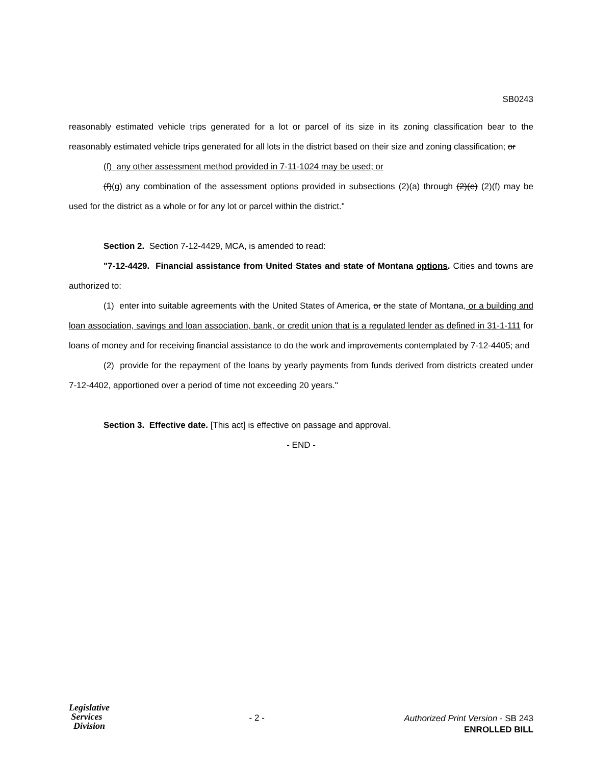SB0243
reasonably estimated vehicle trips generated for a lot or parcel of its size in its zoning classification bear to the reasonably estimated vehicle trips generated for all lots in the district based on their size and zoning classification; or
(f) any other assessment method provided in 7-11-1024 may be used; or
(f)(g) any combination of the assessment options provided in subsections (2)(a) through (2)(e) (2)(f) may be used for the district as a whole or for any lot or parcel within the district."
Section 2. Section 7-12-4429, MCA, is amended to read:
"7-12-4429. Financial assistance from United States and state of Montana options. Cities and towns are authorized to:
(1) enter into suitable agreements with the United States of America, or the state of Montana, or a building and loan association, savings and loan association, bank, or credit union that is a regulated lender as defined in 31-1-111 for loans of money and for receiving financial assistance to do the work and improvements contemplated by 7-12-4405; and
(2) provide for the repayment of the loans by yearly payments from funds derived from districts created under 7-12-4402, apportioned over a period of time not exceeding 20 years."
Section 3. Effective date. [This act] is effective on passage and approval.
- END -
Legislative
Services
Division
- 2 -
Authorized Print Version - SB 243
ENROLLED BILL